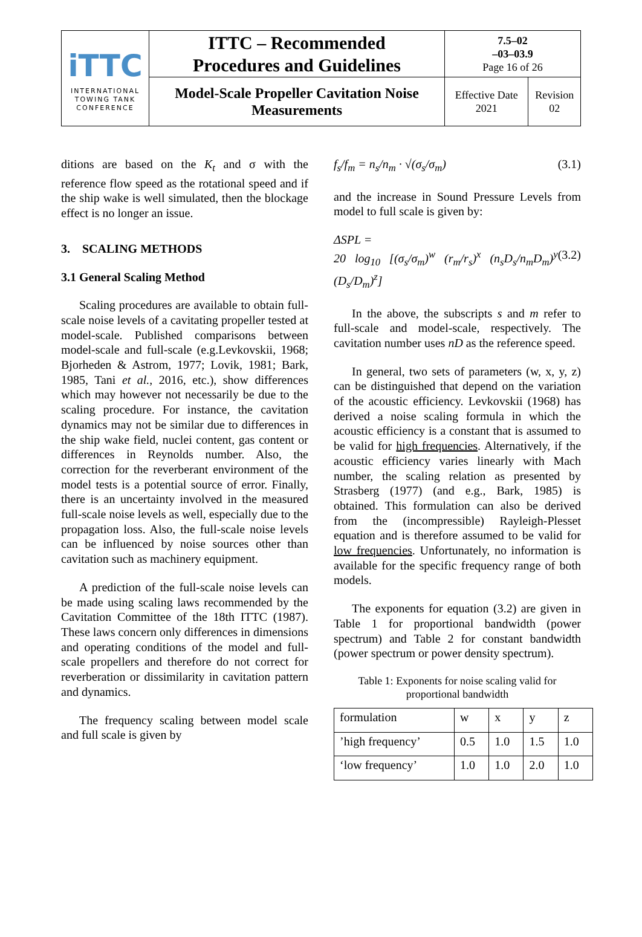| iTTC INTERNATIONAL TOWING TANK CONFERENCE | ITTC – Recommended Procedures and Guidelines | 7.5–02 –03–03.9 Page 16 of 26 | |
| | Model-Scale Propeller Cavitation Noise Measurements | Effective Date 2021 | Revision 02 |
ditions are based on the K<sub>t</sub> and σ with the reference flow speed as the rotational speed and if the ship wake is well simulated, then the blockage effect is no longer an issue.
3. SCALING METHODS
3.1 General Scaling Method
Scaling procedures are available to obtain full-scale noise levels of a cavitating propeller tested at model-scale. Published comparisons between model-scale and full-scale (e.g.Levkovskii, 1968; Bjorheden & Astrom, 1977; Lovik, 1981; Bark, 1985, Tani et al., 2016, etc.), show differences which may however not necessarily be due to the scaling procedure. For instance, the cavitation dynamics may not be similar due to differences in the ship wake field, nuclei content, gas content or differences in Reynolds number. Also, the correction for the reverberant environment of the model tests is a potential source of error. Finally, there is an uncertainty involved in the measured full-scale noise levels as well, especially due to the propagation loss. Also, the full-scale noise levels can be influenced by noise sources other than cavitation such as machinery equipment.
A prediction of the full-scale noise levels can be made using scaling laws recommended by the Cavitation Committee of the 18th ITTC (1987). These laws concern only differences in dimensions and operating conditions of the model and full-scale propellers and therefore do not correct for reverberation or dissimilarity in cavitation pattern and dynamics.
The frequency scaling between model scale and full scale is given by
f<sub>s</sub>/f<sub>m</sub> = n<sub>s</sub>/n<sub>m</sub> · √(σ<sub>s</sub>/σ<sub>m</sub>) (3.1)
and the increase in Sound Pressure Levels from model to full scale is given by:
ΔSPL =
20 log<sub>10</sub> [(σ<sub>s</sub>/σ<sub>m</sub>)<sup>w</sup> (r<sub>m</sub>/r<sub>s</sub>)<sup>x</sup> (n<sub>s</sub>D<sub>s</sub>/n<sub>m</sub>D<sub>m</sub>)<sup>y</sup> (D<sub>s</sub>/D<sub>m</sub>)<sup>z</sup>] (3.2)
In the above, the subscripts s and m refer to full-scale and model-scale, respectively. The cavitation number uses nD as the reference speed.
In general, two sets of parameters (w, x, y, z) can be distinguished that depend on the variation of the acoustic efficiency. Levkovskii (1968) has derived a noise scaling formula in which the acoustic efficiency is a constant that is assumed to be valid for high frequencies. Alternatively, if the acoustic efficiency varies linearly with Mach number, the scaling relation as presented by Strasberg (1977) (and e.g., Bark, 1985) is obtained. This formulation can also be derived from the (incompressible) Rayleigh-Plesset equation and is therefore assumed to be valid for low frequencies. Unfortunately, no information is available for the specific frequency range of both models.
The exponents for equation (3.2) are given in Table 1 for proportional bandwidth (power spectrum) and Table 2 for constant bandwidth (power spectrum or power density spectrum).
Table 1: Exponents for noise scaling valid for proportional bandwidth
| formulation | w | x | y | z |
| ’high frequency’ | 0.5 | 1.0 | 1.5 | 1.0 |
| ‘low frequency’ | 1.0 | 1.0 | 2.0 | 1.0 |